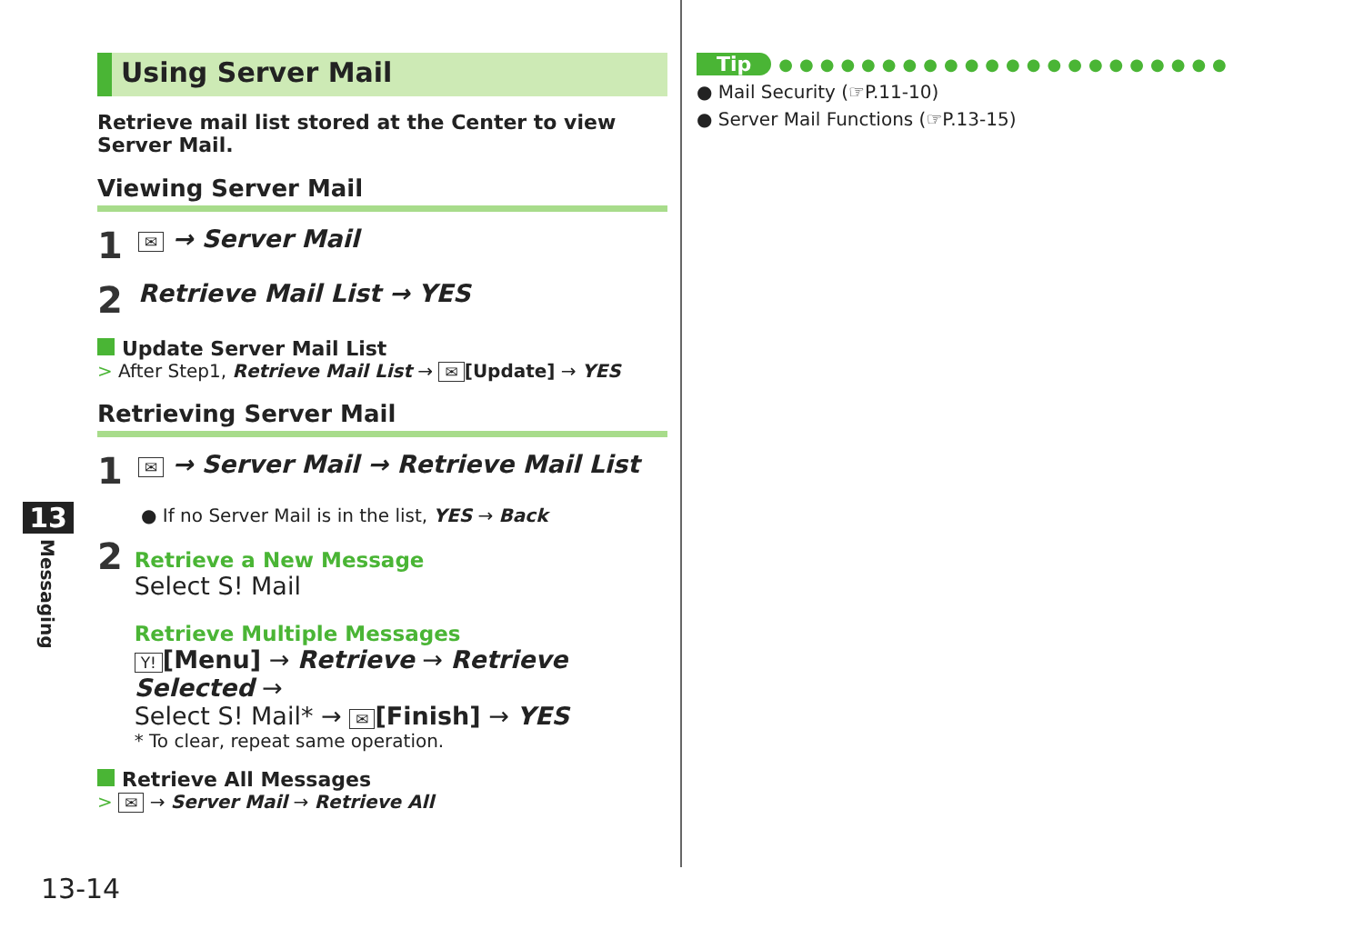13
Messaging
Using Server Mail
Retrieve mail list stored at the Center to view Server Mail.
Viewing Server Mail
1 ✉ → Server Mail
2 Retrieve Mail List → YES
Update Server Mail List
> After Step1, Retrieve Mail List → ✉ [Update] → YES
Retrieving Server Mail
1 ✉ → Server Mail → Retrieve Mail List
● If no Server Mail is in the list, YES → Back
2
Retrieve a New Message
Select S! Mail
Retrieve Multiple Messages
Y! [Menu] → Retrieve → Retrieve Selected →
Select S! Mail* → ✉ [Finish] → YES
* To clear, repeat same operation.
Retrieve All Messages
> ✉ → Server Mail → Retrieve All
Tip ●●●●●●●●●●●●●●●●●●●●●●
● Mail Security (☞P.11-10)
● Server Mail Functions (☞P.13-15)
13-14